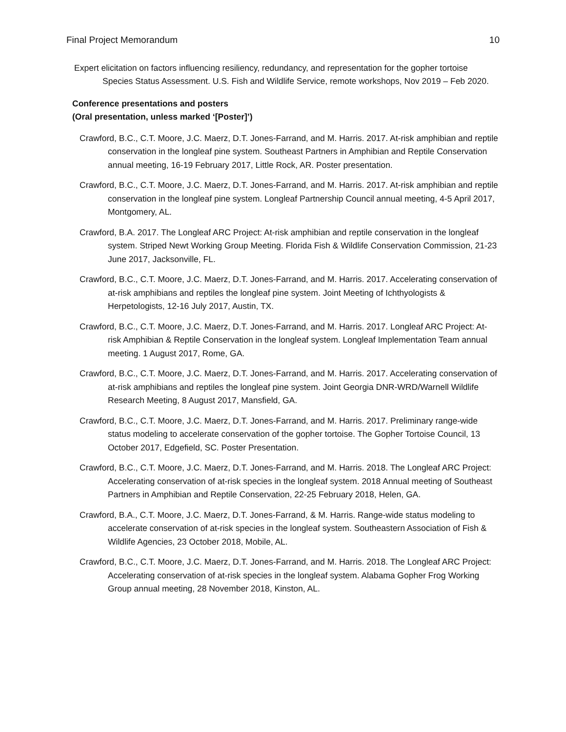Final Project Memorandum 10
Expert elicitation on factors influencing resiliency, redundancy, and representation for the gopher tortoise Species Status Assessment. U.S. Fish and Wildlife Service, remote workshops, Nov 2019 – Feb 2020.
Conference presentations and posters
(Oral presentation, unless marked ‘[Poster]’)
Crawford, B.C., C.T. Moore, J.C. Maerz, D.T. Jones-Farrand, and M. Harris. 2017. At-risk amphibian and reptile conservation in the longleaf pine system. Southeast Partners in Amphibian and Reptile Conservation annual meeting, 16-19 February 2017, Little Rock, AR. Poster presentation.
Crawford, B.C., C.T. Moore, J.C. Maerz, D.T. Jones-Farrand, and M. Harris. 2017. At-risk amphibian and reptile conservation in the longleaf pine system. Longleaf Partnership Council annual meeting, 4-5 April 2017, Montgomery, AL.
Crawford, B.A. 2017. The Longleaf ARC Project: At-risk amphibian and reptile conservation in the longleaf system. Striped Newt Working Group Meeting. Florida Fish & Wildlife Conservation Commission, 21-23 June 2017, Jacksonville, FL.
Crawford, B.C., C.T. Moore, J.C. Maerz, D.T. Jones-Farrand, and M. Harris. 2017. Accelerating conservation of at-risk amphibians and reptiles the longleaf pine system. Joint Meeting of Ichthyologists & Herpetologists, 12-16 July 2017, Austin, TX.
Crawford, B.C., C.T. Moore, J.C. Maerz, D.T. Jones-Farrand, and M. Harris. 2017. Longleaf ARC Project: At-risk Amphibian & Reptile Conservation in the longleaf system. Longleaf Implementation Team annual meeting. 1 August 2017, Rome, GA.
Crawford, B.C., C.T. Moore, J.C. Maerz, D.T. Jones-Farrand, and M. Harris. 2017. Accelerating conservation of at-risk amphibians and reptiles the longleaf pine system. Joint Georgia DNR-WRD/Warnell Wildlife Research Meeting, 8 August 2017, Mansfield, GA.
Crawford, B.C., C.T. Moore, J.C. Maerz, D.T. Jones-Farrand, and M. Harris. 2017. Preliminary range-wide status modeling to accelerate conservation of the gopher tortoise. The Gopher Tortoise Council, 13 October 2017, Edgefield, SC. Poster Presentation.
Crawford, B.C., C.T. Moore, J.C. Maerz, D.T. Jones-Farrand, and M. Harris. 2018. The Longleaf ARC Project: Accelerating conservation of at-risk species in the longleaf system. 2018 Annual meeting of Southeast Partners in Amphibian and Reptile Conservation, 22-25 February 2018, Helen, GA.
Crawford, B.A., C.T. Moore, J.C. Maerz, D.T. Jones-Farrand, & M. Harris. Range-wide status modeling to accelerate conservation of at-risk species in the longleaf system. Southeastern Association of Fish & Wildlife Agencies, 23 October 2018, Mobile, AL.
Crawford, B.C., C.T. Moore, J.C. Maerz, D.T. Jones-Farrand, and M. Harris. 2018. The Longleaf ARC Project: Accelerating conservation of at-risk species in the longleaf system. Alabama Gopher Frog Working Group annual meeting, 28 November 2018, Kinston, AL.